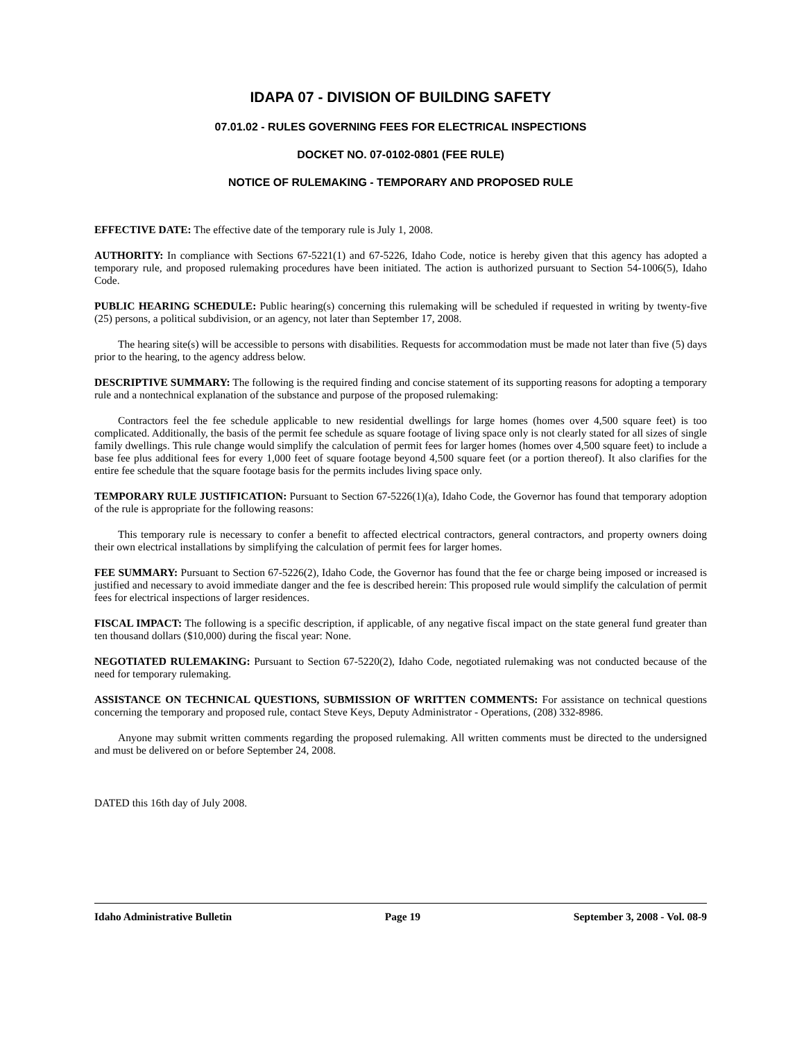IDAPA 07 - DIVISION OF BUILDING SAFETY
07.01.02 - RULES GOVERNING FEES FOR ELECTRICAL INSPECTIONS
DOCKET NO. 07-0102-0801 (FEE RULE)
NOTICE OF RULEMAKING - TEMPORARY AND PROPOSED RULE
EFFECTIVE DATE: The effective date of the temporary rule is July 1, 2008.
AUTHORITY: In compliance with Sections 67-5221(1) and 67-5226, Idaho Code, notice is hereby given that this agency has adopted a temporary rule, and proposed rulemaking procedures have been initiated. The action is authorized pursuant to Section 54-1006(5), Idaho Code.
PUBLIC HEARING SCHEDULE: Public hearing(s) concerning this rulemaking will be scheduled if requested in writing by twenty-five (25) persons, a political subdivision, or an agency, not later than September 17, 2008.
The hearing site(s) will be accessible to persons with disabilities. Requests for accommodation must be made not later than five (5) days prior to the hearing, to the agency address below.
DESCRIPTIVE SUMMARY: The following is the required finding and concise statement of its supporting reasons for adopting a temporary rule and a nontechnical explanation of the substance and purpose of the proposed rulemaking:
Contractors feel the fee schedule applicable to new residential dwellings for large homes (homes over 4,500 square feet) is too complicated. Additionally, the basis of the permit fee schedule as square footage of living space only is not clearly stated for all sizes of single family dwellings. This rule change would simplify the calculation of permit fees for larger homes (homes over 4,500 square feet) to include a base fee plus additional fees for every 1,000 feet of square footage beyond 4,500 square feet (or a portion thereof). It also clarifies for the entire fee schedule that the square footage basis for the permits includes living space only.
TEMPORARY RULE JUSTIFICATION: Pursuant to Section 67-5226(1)(a), Idaho Code, the Governor has found that temporary adoption of the rule is appropriate for the following reasons:
This temporary rule is necessary to confer a benefit to affected electrical contractors, general contractors, and property owners doing their own electrical installations by simplifying the calculation of permit fees for larger homes.
FEE SUMMARY: Pursuant to Section 67-5226(2), Idaho Code, the Governor has found that the fee or charge being imposed or increased is justified and necessary to avoid immediate danger and the fee is described herein: This proposed rule would simplify the calculation of permit fees for electrical inspections of larger residences.
FISCAL IMPACT: The following is a specific description, if applicable, of any negative fiscal impact on the state general fund greater than ten thousand dollars ($10,000) during the fiscal year: None.
NEGOTIATED RULEMAKING: Pursuant to Section 67-5220(2), Idaho Code, negotiated rulemaking was not conducted because of the need for temporary rulemaking.
ASSISTANCE ON TECHNICAL QUESTIONS, SUBMISSION OF WRITTEN COMMENTS: For assistance on technical questions concerning the temporary and proposed rule, contact Steve Keys, Deputy Administrator - Operations, (208) 332-8986.
Anyone may submit written comments regarding the proposed rulemaking. All written comments must be directed to the undersigned and must be delivered on or before September 24, 2008.
DATED this 16th day of July 2008.
Idaho Administrative Bulletin Page 19 September 3, 2008 - Vol. 08-9